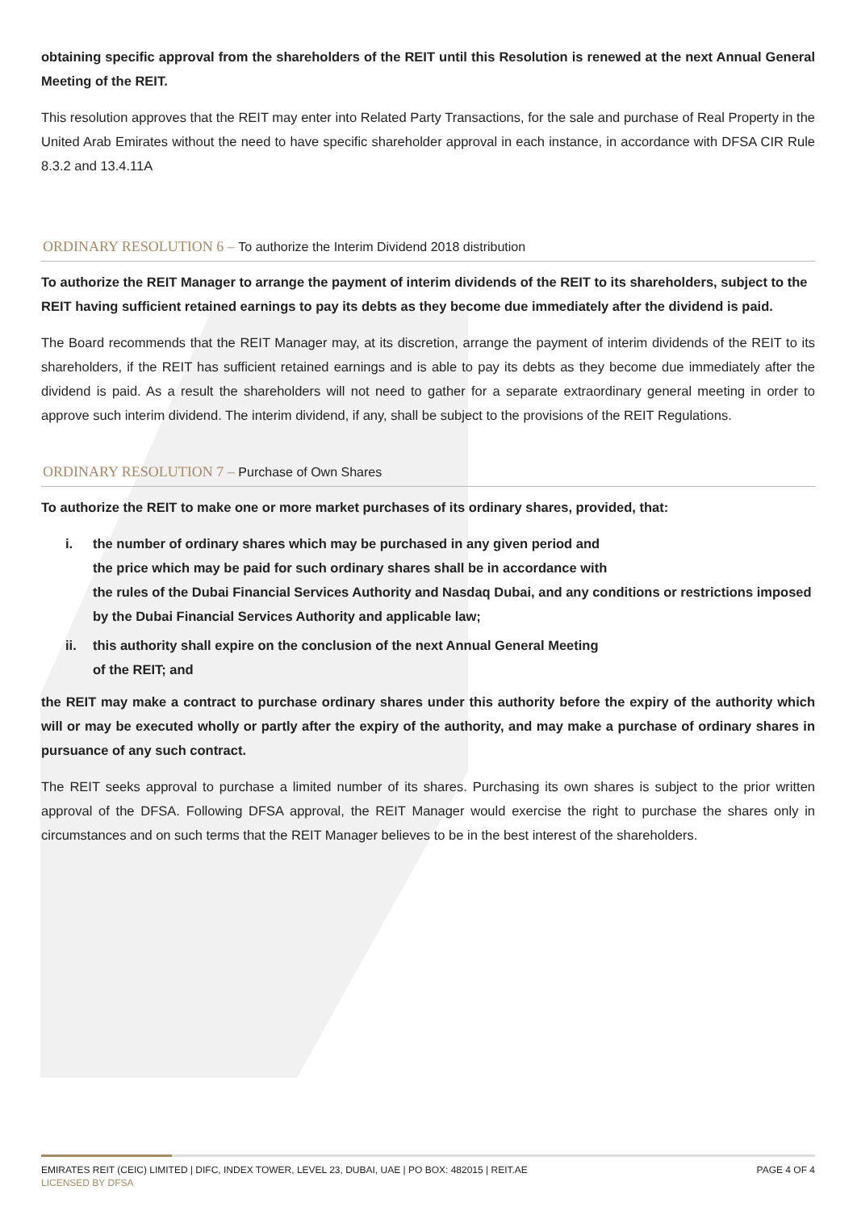obtaining specific approval from the shareholders of the REIT until this Resolution is renewed at the next Annual General Meeting of the REIT.
This resolution approves that the REIT may enter into Related Party Transactions, for the sale and purchase of Real Property in the United Arab Emirates without the need to have specific shareholder approval in each instance, in accordance with DFSA CIR Rule 8.3.2 and 13.4.11A
ORDINARY RESOLUTION 6 – To authorize the Interim Dividend 2018 distribution
To authorize the REIT Manager to arrange the payment of interim dividends of the REIT to its shareholders, subject to the REIT having sufficient retained earnings to pay its debts as they become due immediately after the dividend is paid.
The Board recommends that the REIT Manager may, at its discretion, arrange the payment of interim dividends of the REIT to its shareholders, if the REIT has sufficient retained earnings and is able to pay its debts as they become due immediately after the dividend is paid. As a result the shareholders will not need to gather for a separate extraordinary general meeting in order to approve such interim dividend. The interim dividend, if any, shall be subject to the provisions of the REIT Regulations.
ORDINARY RESOLUTION 7 – Purchase of Own Shares
To authorize the REIT to make one or more market purchases of its ordinary shares, provided, that:
i. the number of ordinary shares which may be purchased in any given period and
the price which may be paid for such ordinary shares shall be in accordance with
the rules of the Dubai Financial Services Authority and Nasdaq Dubai, and any conditions or restrictions imposed by the Dubai Financial Services Authority and applicable law;
ii. this authority shall expire on the conclusion of the next Annual General Meeting
of the REIT; and
the REIT may make a contract to purchase ordinary shares under this authority before the expiry of the authority which will or may be executed wholly or partly after the expiry of the authority, and may make a purchase of ordinary shares in pursuance of any such contract.
The REIT seeks approval to purchase a limited number of its shares. Purchasing its own shares is subject to the prior written approval of the DFSA. Following DFSA approval, the REIT Manager would exercise the right to purchase the shares only in circumstances and on such terms that the REIT Manager believes to be in the best interest of the shareholders.
EMIRATES REIT (CEIC) LIMITED | DIFC, INDEX TOWER, LEVEL 23, DUBAI, UAE | PO BOX: 482015 | REIT.AE
LICENSED BY DFSA
PAGE 4 OF 4